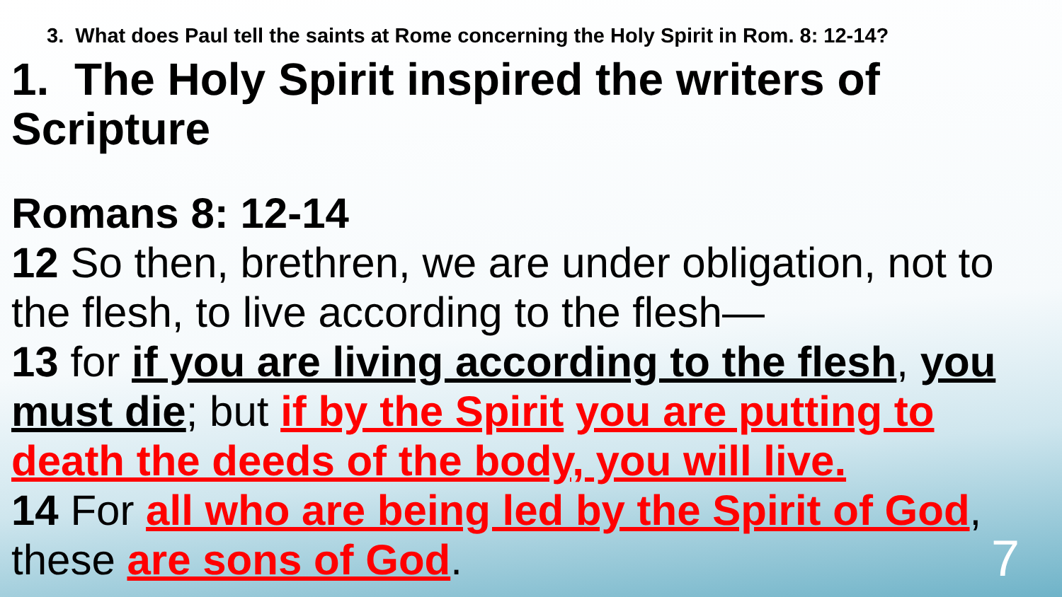3. What does Paul tell the saints at Rome concerning the Holy Spirit in Rom. 8: 12-14?
1. The Holy Spirit inspired the writers of Scripture
Romans 8: 12-14
12 So then, brethren, we are under obligation, not to the flesh, to live according to the flesh—
13 for if you are living according to the flesh, you must die; but if by the Spirit you are putting to death the deeds of the body, you will live.
14 For all who are being led by the Spirit of God, these are sons of God.
7